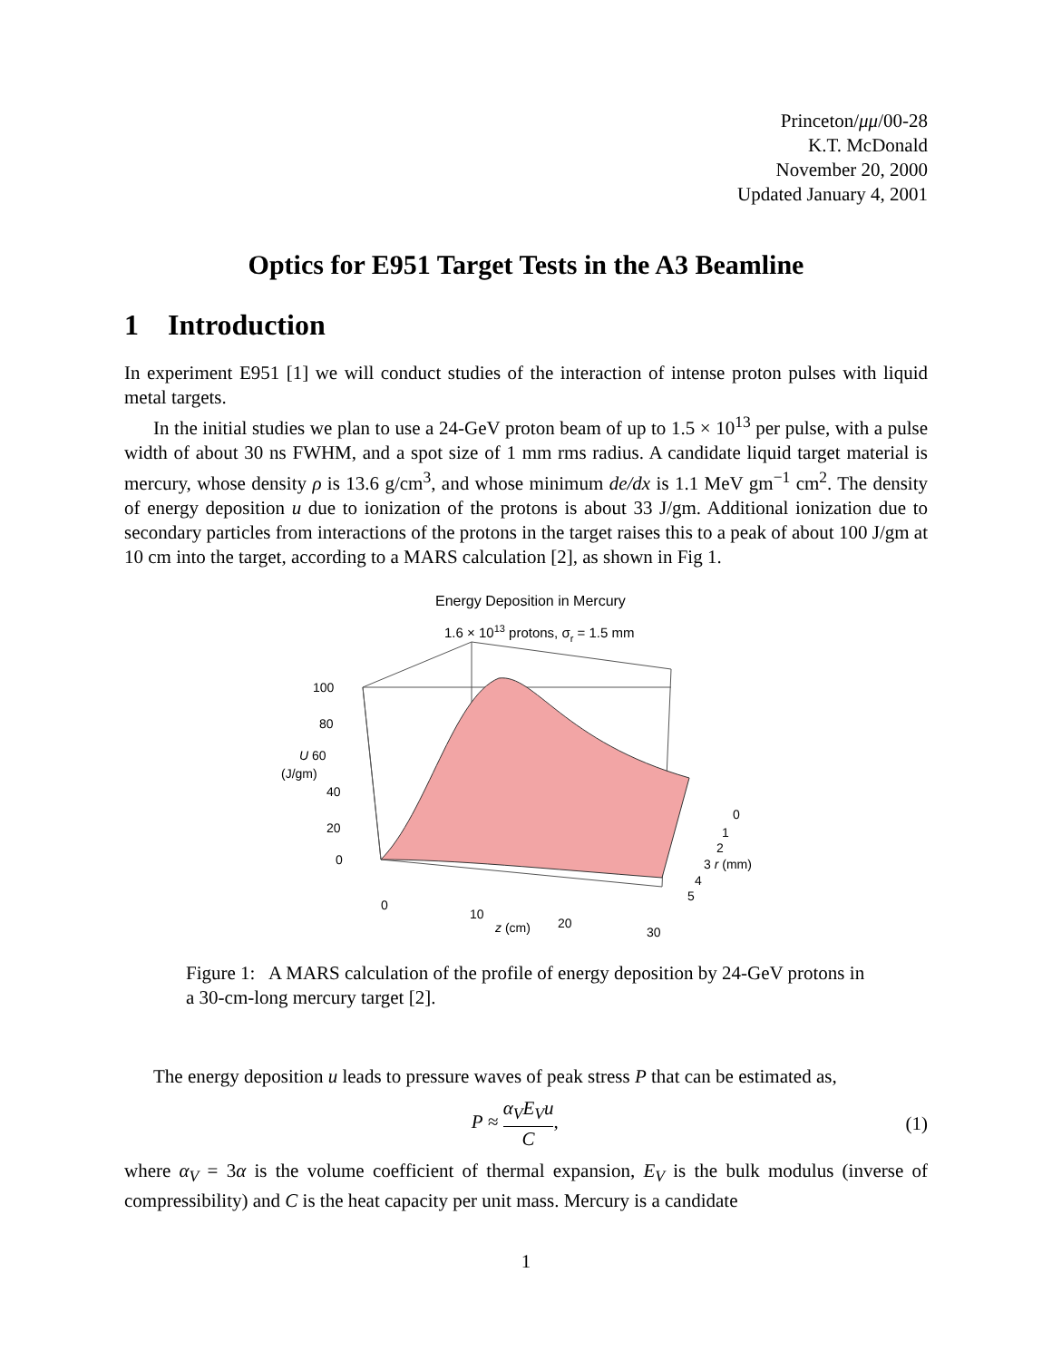Princeton/μμ/00-28
K.T. McDonald
November 20, 2000
Updated January 4, 2001
Optics for E951 Target Tests in the A3 Beamline
1 Introduction
In experiment E951 [1] we will conduct studies of the interaction of intense proton pulses with liquid metal targets.
In the initial studies we plan to use a 24-GeV proton beam of up to 1.5 × 10<sup>13</sup> per pulse, with a pulse width of about 30 ns FWHM, and a spot size of 1 mm rms radius. A candidate liquid target material is mercury, whose density ρ is 13.6 g/cm<sup>3</sup>, and whose minimum de/dx is 1.1 MeV gm<sup>−1</sup> cm<sup>2</sup>. The density of energy deposition u due to ionization of the protons is about 33 J/gm. Additional ionization due to secondary particles from interactions of the protons in the target raises this to a peak of about 100 J/gm at 10 cm into the target, according to a MARS calculation [2], as shown in Fig 1.
Energy Deposition in Mercury
1.6 × 1013 protons, σr = 1.5 mm
100
80
U 60
(J/gm)
40
20
0
0
10
z (cm)
20
30
0
1
2
3 r (mm)
4
5
Figure 1: A MARS calculation of the profile of energy deposition by 24-GeV protons in a 30-cm-long mercury target [2].
The energy deposition u leads to pressure waves of peak stress P that can be estimated as,
P ≈ α<sub>V</sub>E<sub>V</sub>u C, (1)
where α<sub>V</sub> = 3α is the volume coefficient of thermal expansion, E<sub>V</sub> is the bulk modulus (inverse of compressibility) and C is the heat capacity per unit mass. Mercury is a candidate
1